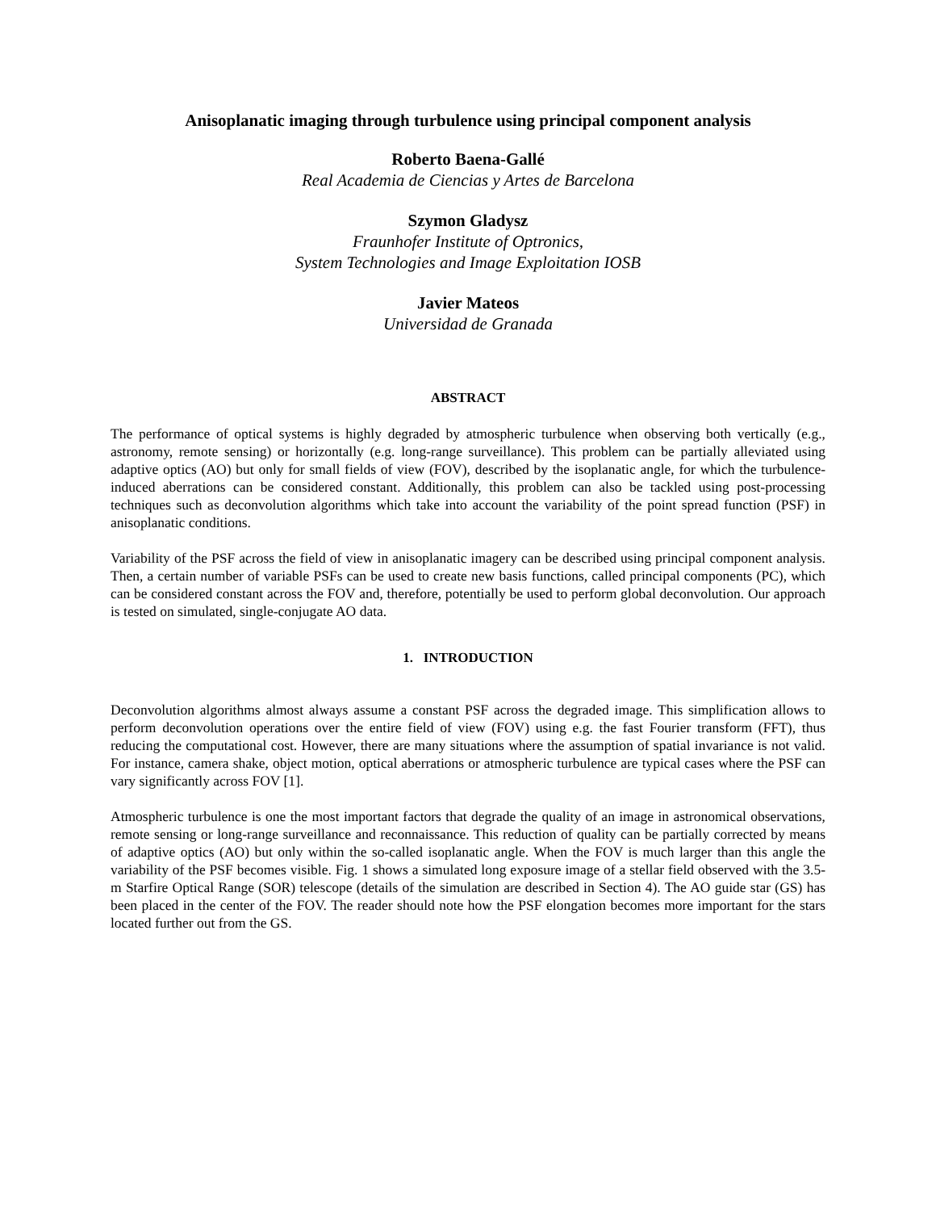Anisoplanatic imaging through turbulence using principal component analysis
Roberto Baena-Gallé
Real Academia de Ciencias y Artes de Barcelona
Szymon Gladysz
Fraunhofer Institute of Optronics,
System Technologies and Image Exploitation IOSB
Javier Mateos
Universidad de Granada
ABSTRACT
The performance of optical systems is highly degraded by atmospheric turbulence when observing both vertically (e.g., astronomy, remote sensing) or horizontally (e.g. long-range surveillance). This problem can be partially alleviated using adaptive optics (AO) but only for small fields of view (FOV), described by the isoplanatic angle, for which the turbulence-induced aberrations can be considered constant. Additionally, this problem can also be tackled using post-processing techniques such as deconvolution algorithms which take into account the variability of the point spread function (PSF) in anisoplanatic conditions.
Variability of the PSF across the field of view in anisoplanatic imagery can be described using principal component analysis. Then, a certain number of variable PSFs can be used to create new basis functions, called principal components (PC), which can be considered constant across the FOV and, therefore, potentially be used to perform global deconvolution. Our approach is tested on simulated, single-conjugate AO data.
1. INTRODUCTION
Deconvolution algorithms almost always assume a constant PSF across the degraded image. This simplification allows to perform deconvolution operations over the entire field of view (FOV) using e.g. the fast Fourier transform (FFT), thus reducing the computational cost. However, there are many situations where the assumption of spatial invariance is not valid. For instance, camera shake, object motion, optical aberrations or atmospheric turbulence are typical cases where the PSF can vary significantly across FOV [1].
Atmospheric turbulence is one the most important factors that degrade the quality of an image in astronomical observations, remote sensing or long-range surveillance and reconnaissance. This reduction of quality can be partially corrected by means of adaptive optics (AO) but only within the so-called isoplanatic angle. When the FOV is much larger than this angle the variability of the PSF becomes visible. Fig. 1 shows a simulated long exposure image of a stellar field observed with the 3.5-m Starfire Optical Range (SOR) telescope (details of the simulation are described in Section 4). The AO guide star (GS) has been placed in the center of the FOV. The reader should note how the PSF elongation becomes more important for the stars located further out from the GS.